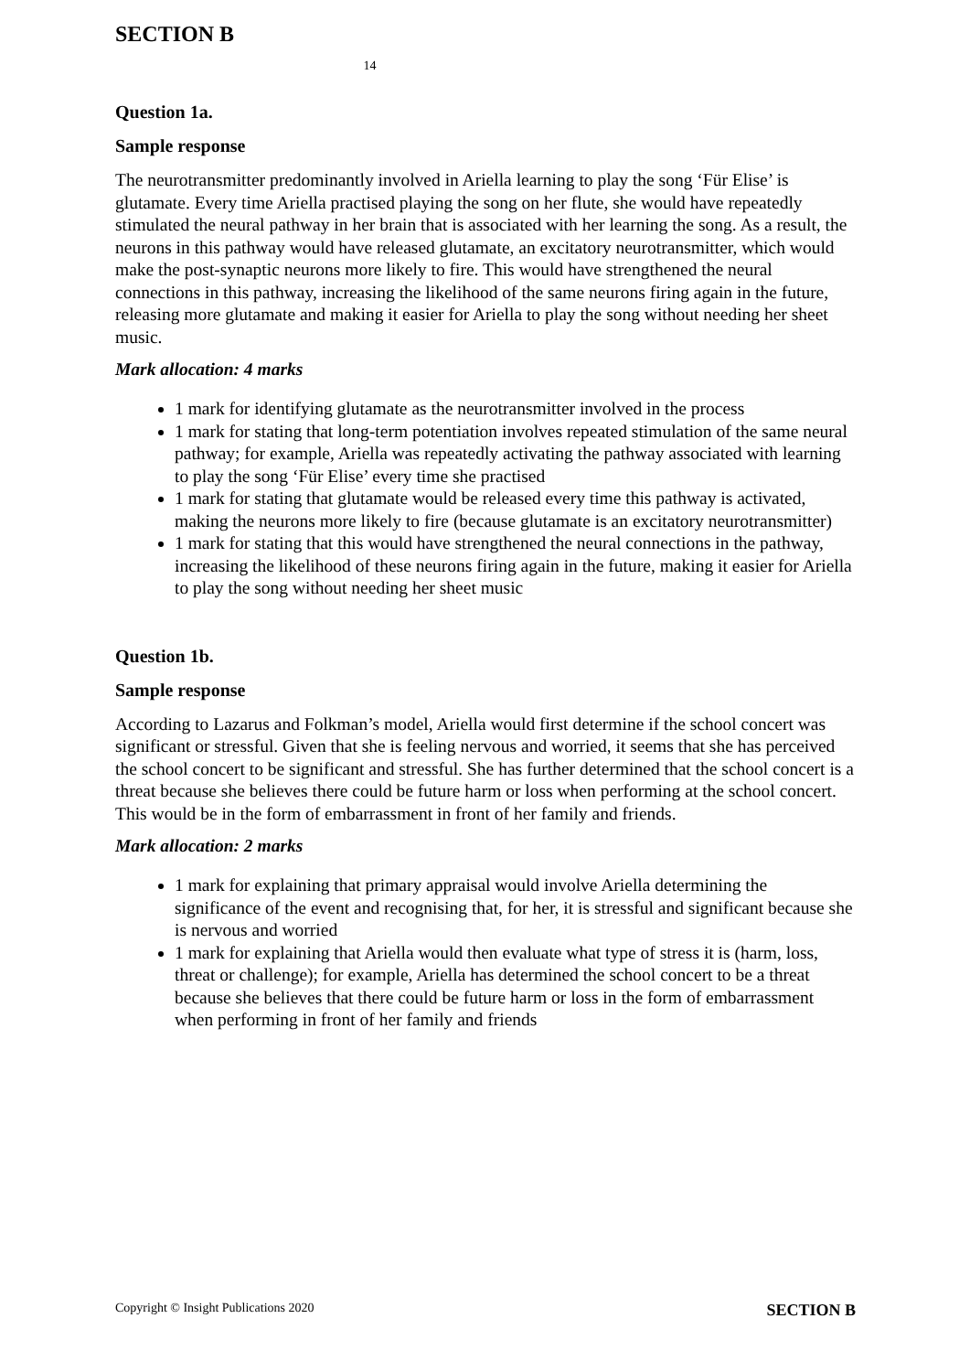14
SECTION B
Question 1a.
Sample response
The neurotransmitter predominantly involved in Ariella learning to play the song ‘Für Elise’ is glutamate. Every time Ariella practised playing the song on her flute, she would have repeatedly stimulated the neural pathway in her brain that is associated with her learning the song. As a result, the neurons in this pathway would have released glutamate, an excitatory neurotransmitter, which would make the post-synaptic neurons more likely to fire. This would have strengthened the neural connections in this pathway, increasing the likelihood of the same neurons firing again in the future, releasing more glutamate and making it easier for Ariella to play the song without needing her sheet music.
Mark allocation: 4 marks
1 mark for identifying glutamate as the neurotransmitter involved in the process
1 mark for stating that long-term potentiation involves repeated stimulation of the same neural pathway; for example, Ariella was repeatedly activating the pathway associated with learning to play the song ‘Für Elise’ every time she practised
1 mark for stating that glutamate would be released every time this pathway is activated, making the neurons more likely to fire (because glutamate is an excitatory neurotransmitter)
1 mark for stating that this would have strengthened the neural connections in the pathway, increasing the likelihood of these neurons firing again in the future, making it easier for Ariella to play the song without needing her sheet music
Question 1b.
Sample response
According to Lazarus and Folkman’s model, Ariella would first determine if the school concert was significant or stressful. Given that she is feeling nervous and worried, it seems that she has perceived the school concert to be significant and stressful. She has further determined that the school concert is a threat because she believes there could be future harm or loss when performing at the school concert. This would be in the form of embarrassment in front of her family and friends.
Mark allocation: 2 marks
1 mark for explaining that primary appraisal would involve Ariella determining the significance of the event and recognising that, for her, it is stressful and significant because she is nervous and worried
1 mark for explaining that Ariella would then evaluate what type of stress it is (harm, loss, threat or challenge); for example, Ariella has determined the school concert to be a threat because she believes that there could be future harm or loss in the form of embarrassment when performing in front of her family and friends
Copyright © Insight Publications 2020 SECTION B